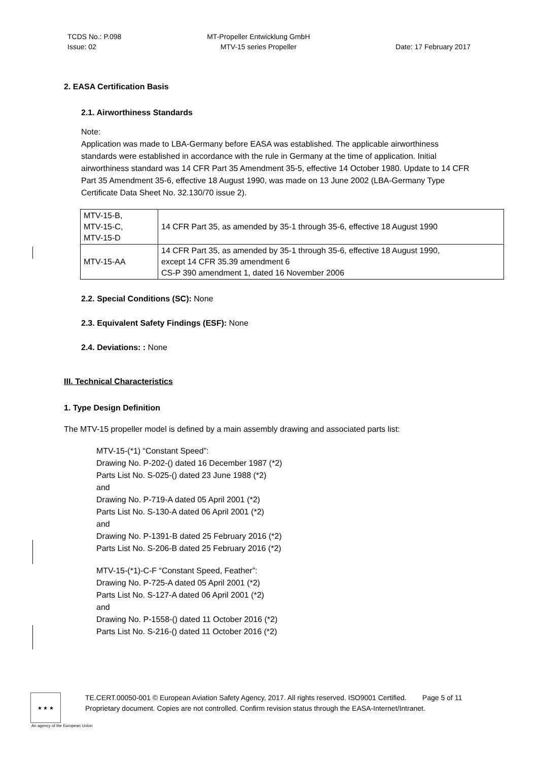TCDS No.: P.098
Issue: 02
MT-Propeller Entwicklung GmbH
MTV-15 series Propeller
Date: 17 February 2017
2. EASA Certification Basis
2.1. Airworthiness Standards
Note:
Application was made to LBA-Germany before EASA was established. The applicable airworthiness standards were established in accordance with the rule in Germany at the time of application. Initial airworthiness standard was 14 CFR Part 35 Amendment 35-5, effective 14 October 1980. Update to 14 CFR Part 35 Amendment 35-6, effective 18 August 1990, was made on 13 June 2002 (LBA-Germany Type Certificate Data Sheet No. 32.130/70 issue 2).
| MTV-15-B, MTV-15-C, MTV-15-D | 14 CFR Part 35, as amended by 35-1 through 35-6, effective 18 August 1990 |
| MTV-15-AA | 14 CFR Part 35, as amended by 35-1 through 35-6, effective 18 August 1990, except 14 CFR 35.39 amendment 6 CS-P 390 amendment 1, dated 16 November 2006 |
2.2. Special Conditions (SC): None
2.3. Equivalent Safety Findings (ESF): None
2.4. Deviations: : None
III. Technical Characteristics
1. Type Design Definition
The MTV-15 propeller model is defined by a main assembly drawing and associated parts list:
MTV-15-(*1) “Constant Speed”:
Drawing No. P-202-() dated 16 December 1987 (*2)
Parts List No. S-025-() dated 23 June 1988 (*2)
and
Drawing No. P-719-A dated 05 April 2001 (*2)
Parts List No. S-130-A dated 06 April 2001 (*2)
and
Drawing No. P-1391-B dated 25 February 2016 (*2)
Parts List No. S-206-B dated 25 February 2016 (*2)
MTV-15-(*1)-C-F “Constant Speed, Feather”:
Drawing No. P-725-A dated 05 April 2001 (*2)
Parts List No. S-127-A dated 06 April 2001 (*2)
and
Drawing No. P-1558-() dated 11 October 2016 (*2)
Parts List No. S-216-() dated 11 October 2016 (*2)
★ ★ ★
TE.CERT.00050-001 © European Aviation Safety Agency, 2017. All rights reserved. ISO9001 Certified. Page 5 of 11
Proprietary document. Copies are not controlled. Confirm revision status through the EASA-Internet/Intranet.
An agency of the European Union